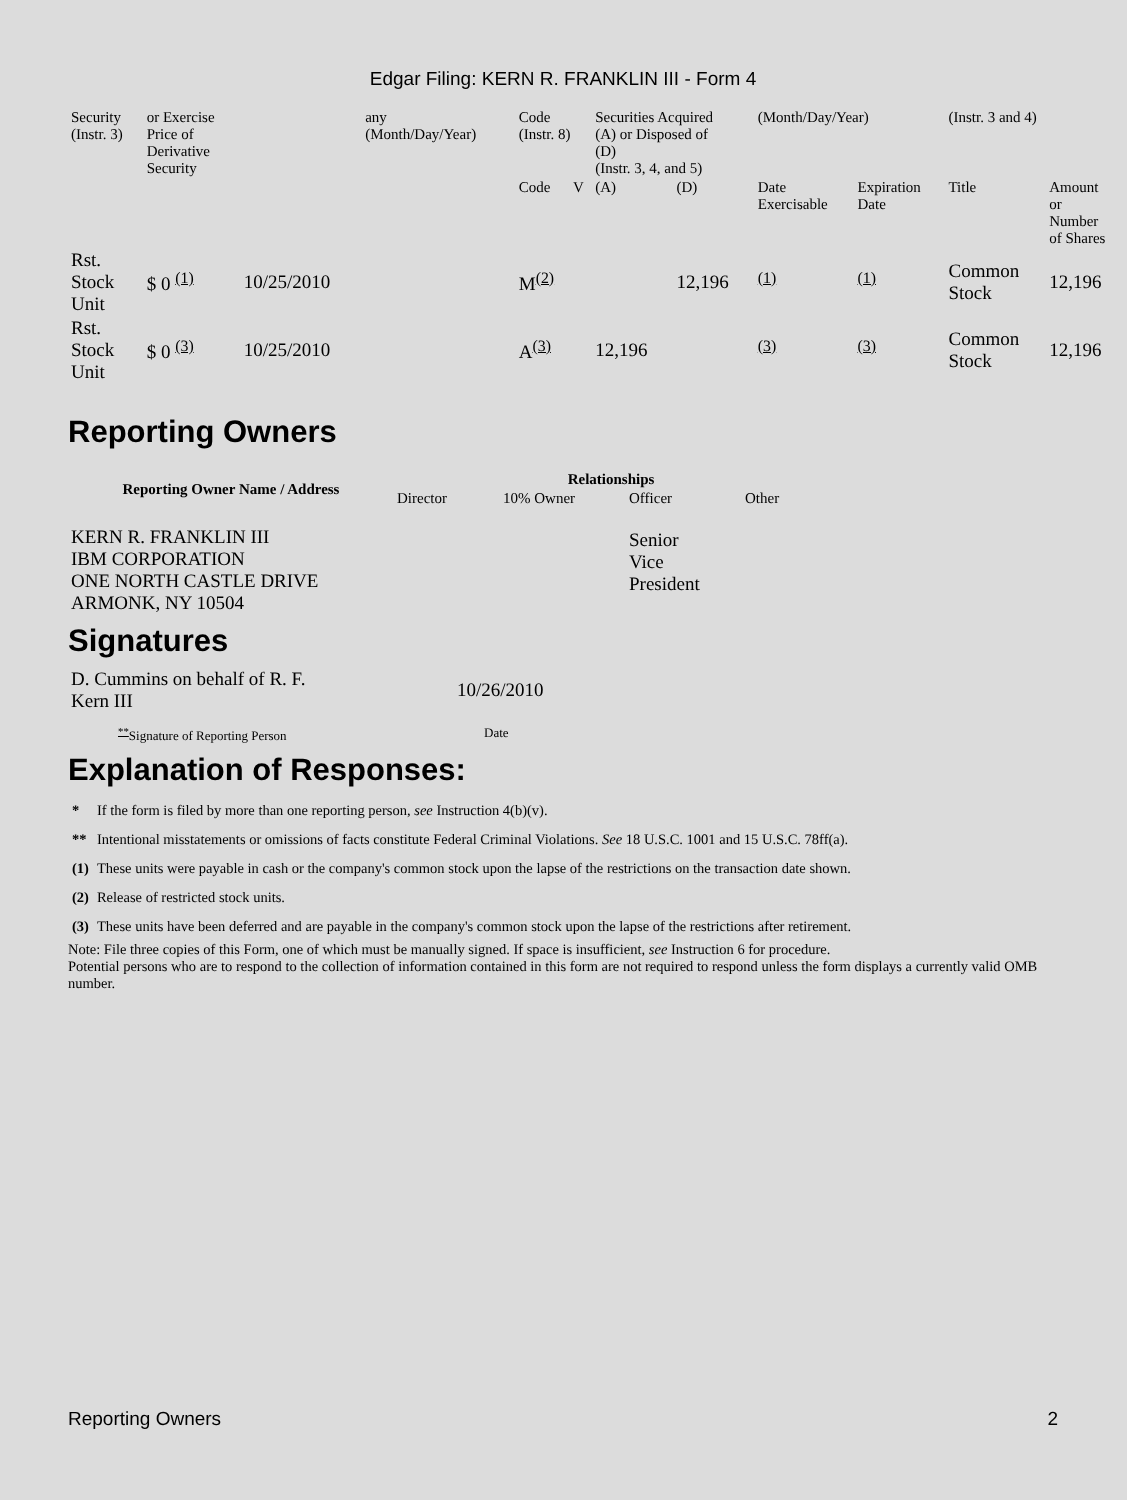Edgar Filing: KERN R. FRANKLIN III - Form 4
| Security (Instr. 3) | or Exercise Price of Derivative Security | | any (Month/Day/Year) | Code (Instr. 8) | | Securities Acquired (A) or Disposed of (D) (Instr. 3, 4, and 5) | | (Month/Day/Year) | | (Instr. 3 and 4) | |
| | | | | Code | V | (A) | (D) | Date Exercisable | Expiration Date | Title | Amount or Number of Shares |
| Rst. Stock Unit | $ 0 <sup>(1)</sup> | 10/25/2010 | | M<sup>(2)</sup> | | | 12,196 | <sup>(1)</sup> | <sup>(1)</sup> | Common Stock | 12,196 |
| Rst. Stock Unit | $ 0 <sup>(3)</sup> | 10/25/2010 | | A<sup>(3)</sup> | | 12,196 | | <sup>(3)</sup> | <sup>(3)</sup> | Common Stock | 12,196 |
Reporting Owners
| Reporting Owner Name / Address | Relationships | | | |
| --- | --- | --- | --- | --- |
| | Director | 10% Owner | Officer | Other |
| KERN R. FRANKLIN III IBM CORPORATION ONE NORTH CASTLE DRIVE ARMONK, NY 10504 | | | Senior Vice President | |
Signatures
| D. Cummins on behalf of R. F. Kern III | 10/26/2010 |
| <sup>**</sup> Signature of Reporting Person | Date |
Explanation of Responses:
| * | If the form is filed by more than one reporting person, see Instruction 4(b)(v). |
| ** | Intentional misstatements or omissions of facts constitute Federal Criminal Violations. See 18 U.S.C. 1001 and 15 U.S.C. 78ff(a). |
| (1) | These units were payable in cash or the company's common stock upon the lapse of the restrictions on the transaction date shown. |
| (2) | Release of restricted stock units. |
| (3) | These units have been deferred and are payable in the company's common stock upon the lapse of the restrictions after retirement. |
Note: File three copies of this Form, one of which must be manually signed. If space is insufficient, see Instruction 6 for procedure.
Potential persons who are to respond to the collection of information contained in this form are not required to respond unless the form displays a currently valid OMB number.
Reporting Owners 2